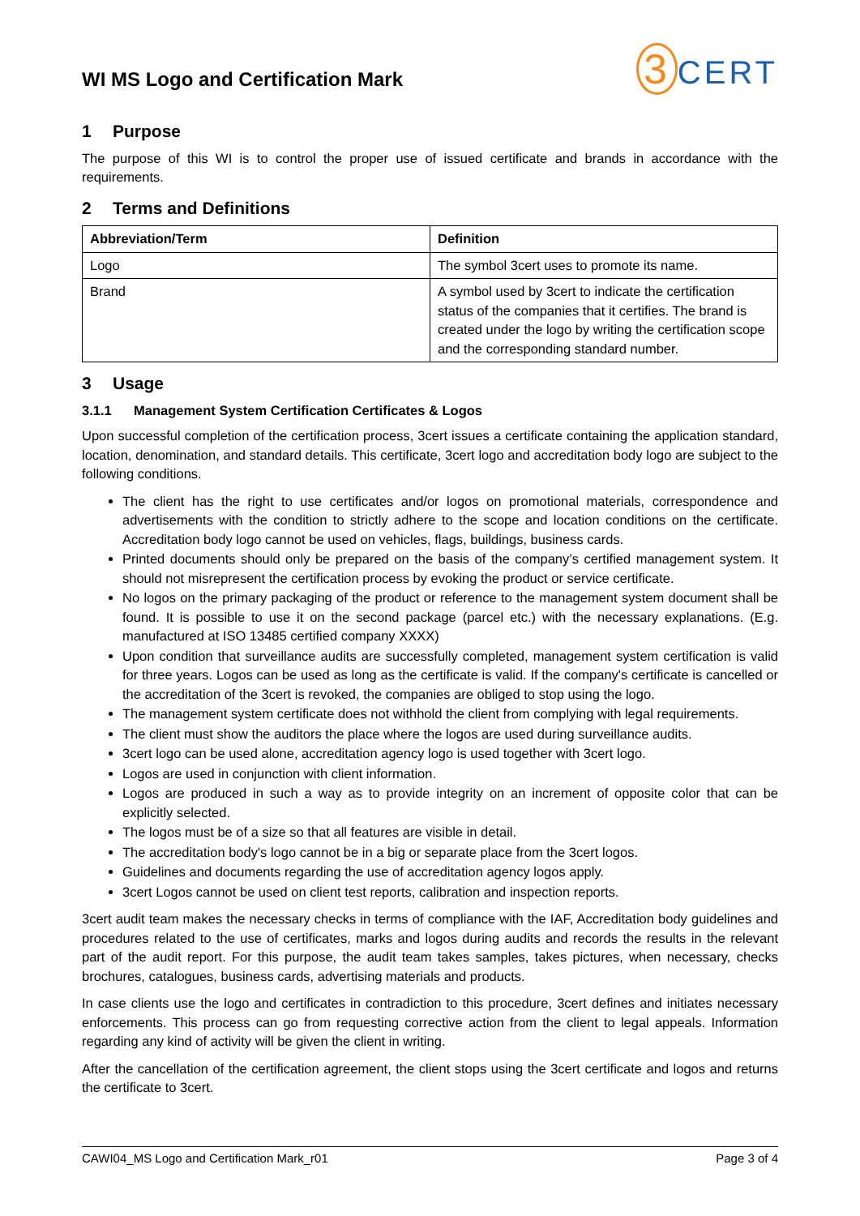WI MS Logo and Certification Mark
3 CERT
1 Purpose
The purpose of this WI is to control the proper use of issued certificate and brands in accordance with the requirements.
2 Terms and Definitions
| Abbreviation/Term | Definition |
| --- | --- |
| Logo | The symbol 3cert uses to promote its name. |
| Brand | A symbol used by 3cert to indicate the certification status of the companies that it certifies. The brand is created under the logo by writing the certification scope and the corresponding standard number. |
3 Usage
3.1.1 Management System Certification Certificates & Logos
Upon successful completion of the certification process, 3cert issues a certificate containing the application standard, location, denomination, and standard details. This certificate, 3cert logo and accreditation body logo are subject to the following conditions.
The client has the right to use certificates and/or logos on promotional materials, correspondence and advertisements with the condition to strictly adhere to the scope and location conditions on the certificate. Accreditation body logo cannot be used on vehicles, flags, buildings, business cards.
Printed documents should only be prepared on the basis of the company’s certified management system. It should not misrepresent the certification process by evoking the product or service certificate.
No logos on the primary packaging of the product or reference to the management system document shall be found. It is possible to use it on the second package (parcel etc.) with the necessary explanations. (E.g. manufactured at ISO 13485 certified company XXXX)
Upon condition that surveillance audits are successfully completed, management system certification is valid for three years. Logos can be used as long as the certificate is valid. If the company's certificate is cancelled or the accreditation of the 3cert is revoked, the companies are obliged to stop using the logo.
The management system certificate does not withhold the client from complying with legal requirements.
The client must show the auditors the place where the logos are used during surveillance audits.
3cert logo can be used alone, accreditation agency logo is used together with 3cert logo.
Logos are used in conjunction with client information.
Logos are produced in such a way as to provide integrity on an increment of opposite color that can be explicitly selected.
The logos must be of a size so that all features are visible in detail.
The accreditation body's logo cannot be in a big or separate place from the 3cert logos.
Guidelines and documents regarding the use of accreditation agency logos apply.
3cert Logos cannot be used on client test reports, calibration and inspection reports.
3cert audit team makes the necessary checks in terms of compliance with the IAF, Accreditation body guidelines and procedures related to the use of certificates, marks and logos during audits and records the results in the relevant part of the audit report. For this purpose, the audit team takes samples, takes pictures, when necessary, checks brochures, catalogues, business cards, advertising materials and products.
In case clients use the logo and certificates in contradiction to this procedure, 3cert defines and initiates necessary enforcements. This process can go from requesting corrective action from the client to legal appeals. Information regarding any kind of activity will be given the client in writing.
After the cancellation of the certification agreement, the client stops using the 3cert certificate and logos and returns the certificate to 3cert.
CAWI04_MS Logo and Certification Mark_r01 Page 3 of 4